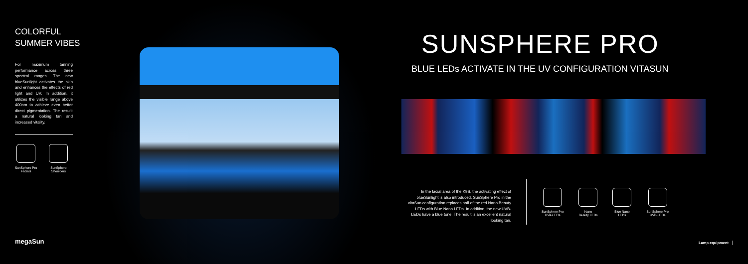COLORFUL
SUMMER VIBES
For maximum tanning performance across three spectral ranges. The new blueSunlight activates the skin and enhances the effects of red light and UV. In addition, it utilizes the visible range above 400nm to achieve even better direct pigmentation. The result: a natural looking tan and increased vitality.
SunSphere Pro
Facials
SunSphere
Shoulders
megaSun
SUNSPHERE PRO
BLUE LEDs ACTIVATE IN THE UV CONFIGURATION VITASUN
In the facial area of the K9S, the activating effect of blueSunlight is also introduced. SunSphere Pro in the vitaSun configuration replaces half of the red Nano Beauty LEDs with Blue Nano LEDs. In addition, the new UVB-LEDs have a blue tone. The result is an excellent natural looking tan.
SunSphere Pro
UVA-LEDs
Nano
Beauty LEDs
Blue Nano
LEDs
SunSphere Pro
UVB-LEDs
Lamp equipment